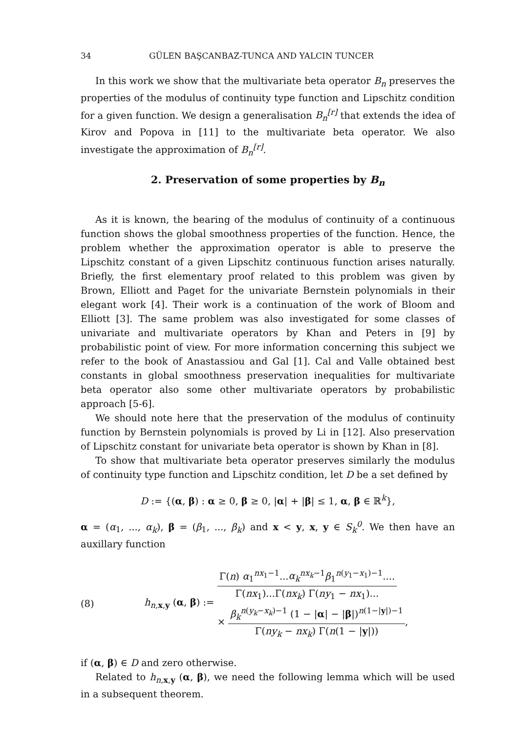34 GÜLEN BAŞCANBAZ-TUNCA AND YALCIN TUNCER
In this work we show that the multivariate beta operator B<sub>n</sub> preserves the properties of the modulus of continuity type function and Lipschitz condition for a given function. We design a generalisation B<sub>n</sub><sup>[r]</sup> that extends the idea of Kirov and Popova in [11] to the multivariate beta operator. We also investigate the approximation of B<sub>n</sub><sup>[r]</sup>.
2. Preservation of some properties by B<sub>n</sub>
As it is known, the bearing of the modulus of continuity of a continuous function shows the global smoothness properties of the function. Hence, the problem whether the approximation operator is able to preserve the Lipschitz constant of a given Lipschitz continuous function arises naturally. Briefly, the first elementary proof related to this problem was given by Brown, Elliott and Paget for the univariate Bernstein polynomials in their elegant work [4]. Their work is a continuation of the work of Bloom and Elliott [3]. The same problem was also investigated for some classes of univariate and multivariate operators by Khan and Peters in [9] by probabilistic point of view. For more information concerning this subject we refer to the book of Anastassiou and Gal [1]. Cal and Valle obtained best constants in global smoothness preservation inequalities for multivariate beta operator also some other multivariate operators by probabilistic approach [5-6].
We should note here that the preservation of the modulus of continuity function by Bernstein polynomials is proved by Li in [12]. Also preservation of Lipschitz constant for univariate beta operator is shown by Khan in [8].
To show that multivariate beta operator preserves similarly the modulus of continuity type function and Lipschitz condition, let D be a set defined by
D := {(α, β) : α ≥ 0, β ≥ 0, |α| + |β| ≤ 1, α, β ∈ ℝ<sup>k</sup>},
α = (α<sub>1</sub>, ..., α<sub>k</sub>), β = (β<sub>1</sub>, ..., β<sub>k</sub>) and x < y, x, y ∈ S<sub>k</sub><sup>0</sup>. We then have an auxillary function
(8) h<sub>n,x,y</sub> (α, β) :=
Γ(n) α<sub>1</sub><sup>nx<sub>1</sub>−1</sup>...α<sub>k</sub><sup>nx<sub>k</sub>−1</sup>β<sub>1</sub><sup>n(y<sub>1</sub>−x<sub>1</sub>)−1</sup>....
Γ(nx<sub>1</sub>)...Γ(nx<sub>k</sub>) Γ(ny<sub>1</sub> − nx<sub>1</sub>)...
×
β<sub>k</sub><sup>n(y<sub>k</sub>−x<sub>k</sub>)−1</sup> (1 − |α| − |β|)<sup>n(1−|y|)−1</sup>
Γ(ny<sub>k</sub> − nx<sub>k</sub>) Γ(n(1 − |y|))
,
if (α, β) ∈ D and zero otherwise.
Related to h<sub>n,x,y</sub> (α, β), we need the following lemma which will be used in a subsequent theorem.